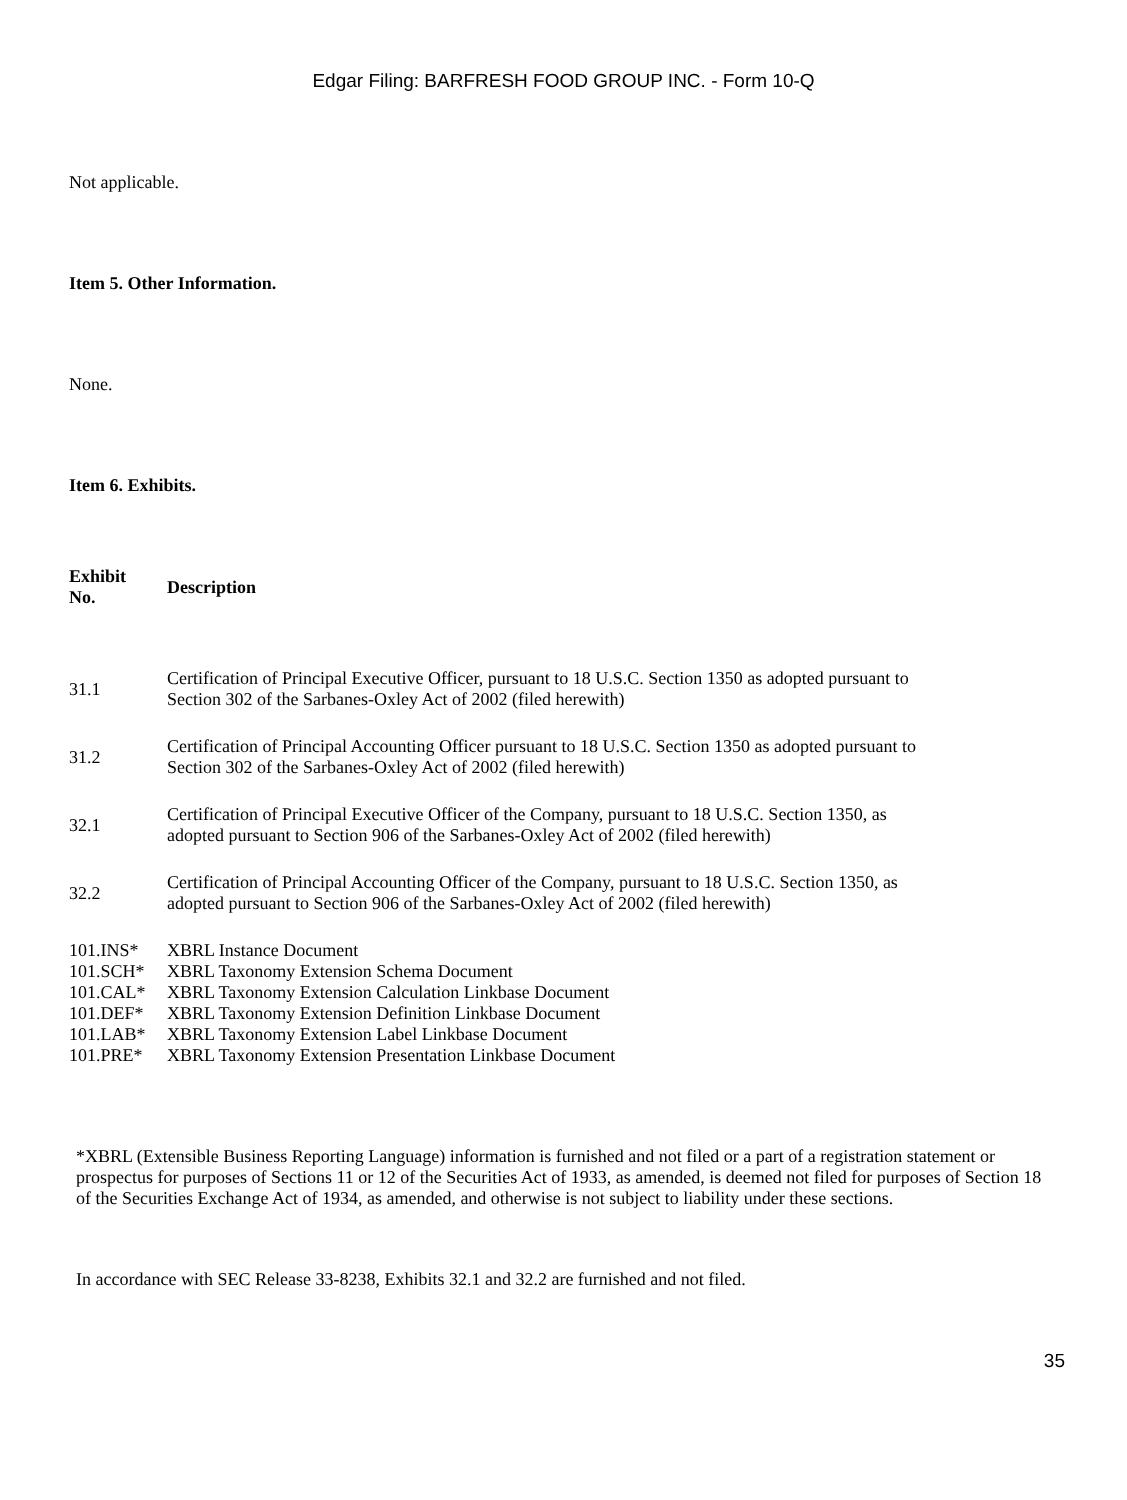Edgar Filing: BARFRESH FOOD GROUP INC. - Form 10-Q
Not applicable.
Item 5. Other Information.
None.
Item 6. Exhibits.
| Exhibit No. | Description |
| --- | --- |
| 31.1 | Certification of Principal Executive Officer, pursuant to 18 U.S.C. Section 1350 as adopted pursuant to Section 302 of the Sarbanes-Oxley Act of 2002 (filed herewith) |
| 31.2 | Certification of Principal Accounting Officer pursuant to 18 U.S.C. Section 1350 as adopted pursuant to Section 302 of the Sarbanes-Oxley Act of 2002 (filed herewith) |
| 32.1 | Certification of Principal Executive Officer of the Company, pursuant to 18 U.S.C. Section 1350, as adopted pursuant to Section 906 of the Sarbanes-Oxley Act of 2002 (filed herewith) |
| 32.2 | Certification of Principal Accounting Officer of the Company, pursuant to 18 U.S.C. Section 1350, as adopted pursuant to Section 906 of the Sarbanes-Oxley Act of 2002 (filed herewith) |
| 101.INS* | XBRL Instance Document |
| 101.SCH* | XBRL Taxonomy Extension Schema Document |
| 101.CAL* | XBRL Taxonomy Extension Calculation Linkbase Document |
| 101.DEF* | XBRL Taxonomy Extension Definition Linkbase Document |
| 101.LAB* | XBRL Taxonomy Extension Label Linkbase Document |
| 101.PRE* | XBRL Taxonomy Extension Presentation Linkbase Document |
*XBRL (Extensible Business Reporting Language) information is furnished and not filed or a part of a registration statement or prospectus for purposes of Sections 11 or 12 of the Securities Act of 1933, as amended, is deemed not filed for purposes of Section 18 of the Securities Exchange Act of 1934, as amended, and otherwise is not subject to liability under these sections.
In accordance with SEC Release 33-8238, Exhibits 32.1 and 32.2 are furnished and not filed.
35